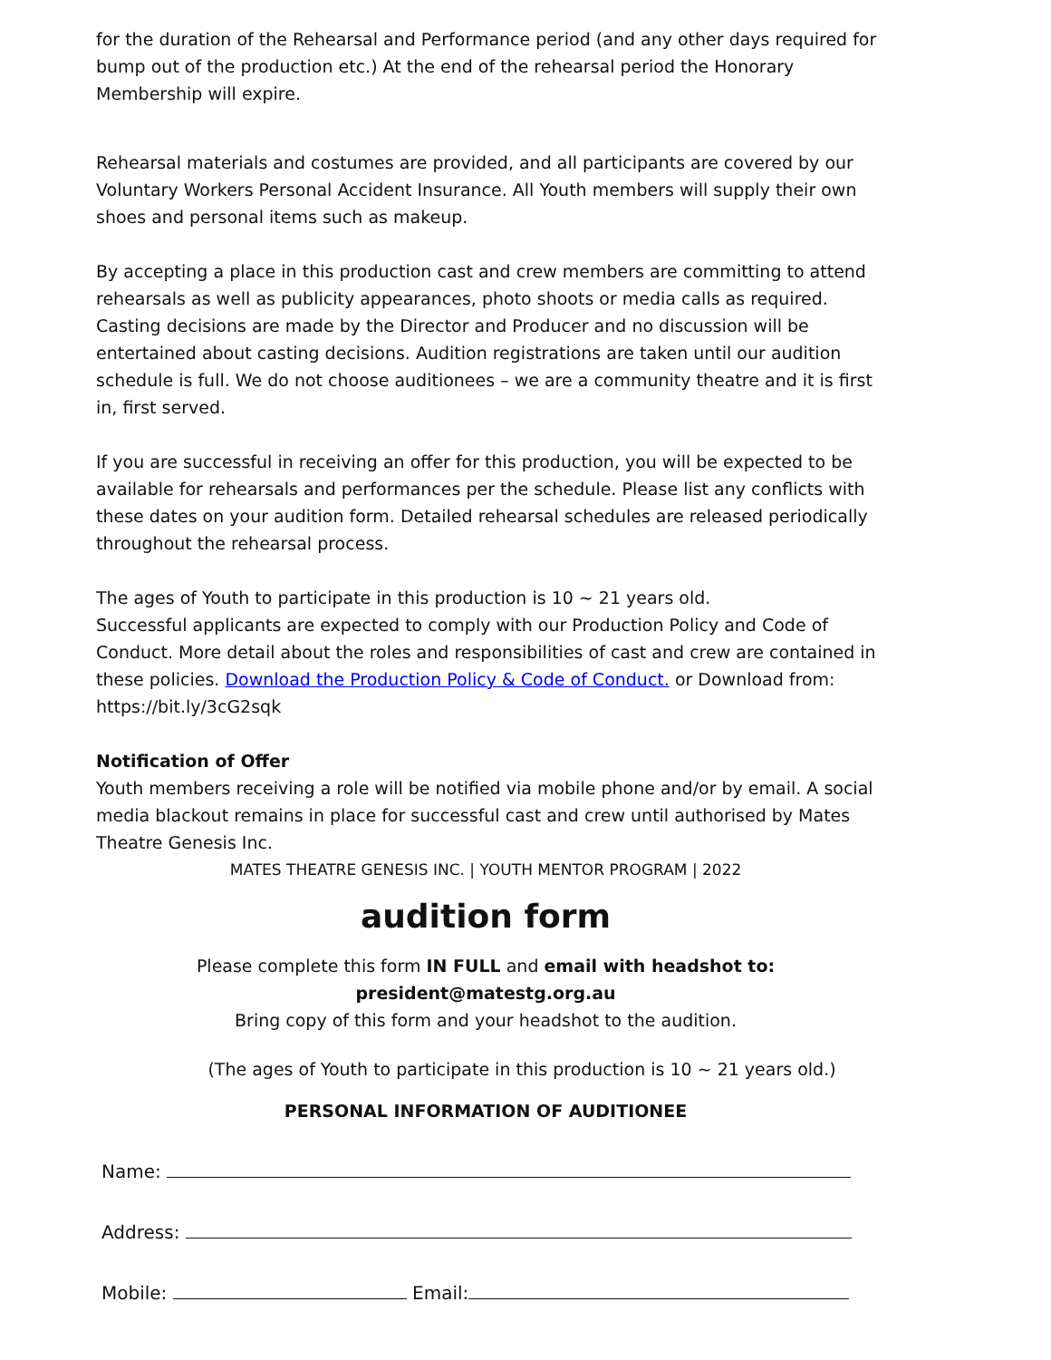for the duration of the Rehearsal and Performance period (and any other days required for bump out of the production etc.) At the end of the rehearsal period the Honorary Membership will expire.
Rehearsal materials and costumes are provided, and all participants are covered by our Voluntary Workers Personal Accident Insurance. All Youth members will supply their own shoes and personal items such as makeup.
By accepting a place in this production cast and crew members are committing to attend rehearsals as well as publicity appearances, photo shoots or media calls as required. Casting decisions are made by the Director and Producer and no discussion will be entertained about casting decisions. Audition registrations are taken until our audition schedule is full. We do not choose auditionees – we are a community theatre and it is first in, first served.
If you are successful in receiving an offer for this production, you will be expected to be available for rehearsals and performances per the schedule. Please list any conflicts with these dates on your audition form. Detailed rehearsal schedules are released periodically throughout the rehearsal process.
The ages of Youth to participate in this production is 10 ~ 21 years old.
Successful applicants are expected to comply with our Production Policy and Code of Conduct. More detail about the roles and responsibilities of cast and crew are contained in these policies. Download the Production Policy & Code of Conduct. or Download from: https://bit.ly/3cG2sqk
Notification of Offer
Youth members receiving a role will be notified via mobile phone and/or by email. A social media blackout remains in place for successful cast and crew until authorised by Mates Theatre Genesis Inc.
MATES THEATRE GENESIS INC. | YOUTH MENTOR PROGRAM | 2022
audition form
Please complete this form IN FULL and email with headshot to:
president@matestg.org.au
Bring copy of this form and your headshot to the audition.
(The ages of Youth to participate in this production is 10 ~ 21 years old.)
PERSONAL INFORMATION OF AUDITIONEE
Name:
Address:
Mobile: Email: